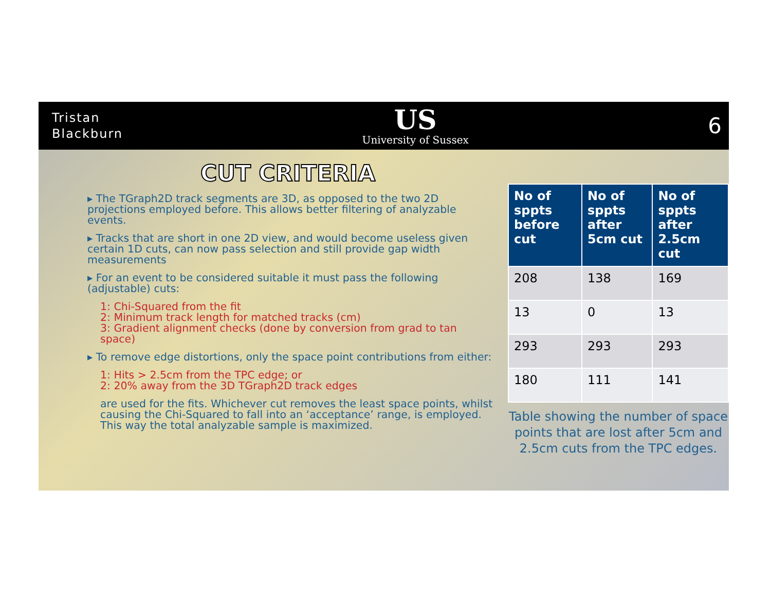Tristan
Blackburn
US
University of Sussex
6
CUT CRITERIA
▸ The TGraph2D track segments are 3D, as opposed to the two 2D projections employed before. This allows better filtering of analyzable events.
▸ Tracks that are short in one 2D view, and would become useless given certain 1D cuts, can now pass selection and still provide gap width measurements
▸ For an event to be considered suitable it must pass the following (adjustable) cuts:
1: Chi-Squared from the fit
2: Minimum track length for matched tracks (cm)
3: Gradient alignment checks (done by conversion from grad to tan space)
▸ To remove edge distortions, only the space point contributions from either:
1: Hits > 2.5cm from the TPC edge; or
2: 20% away from the 3D TGraph2D track edges
are used for the fits. Whichever cut removes the least space points, whilst causing the Chi-Squared to fall into an ‘acceptance’ range, is employed. This way the total analyzable sample is maximized.
| No of sppts before cut | No of sppts after 5cm cut | No of sppts after 2.5cm cut |
| --- | --- | --- |
| 208 | 138 | 169 |
| 13 | 0 | 13 |
| 293 | 293 | 293 |
| 180 | 111 | 141 |
Table showing the number of space points that are lost after 5cm and 2.5cm cuts from the TPC edges.